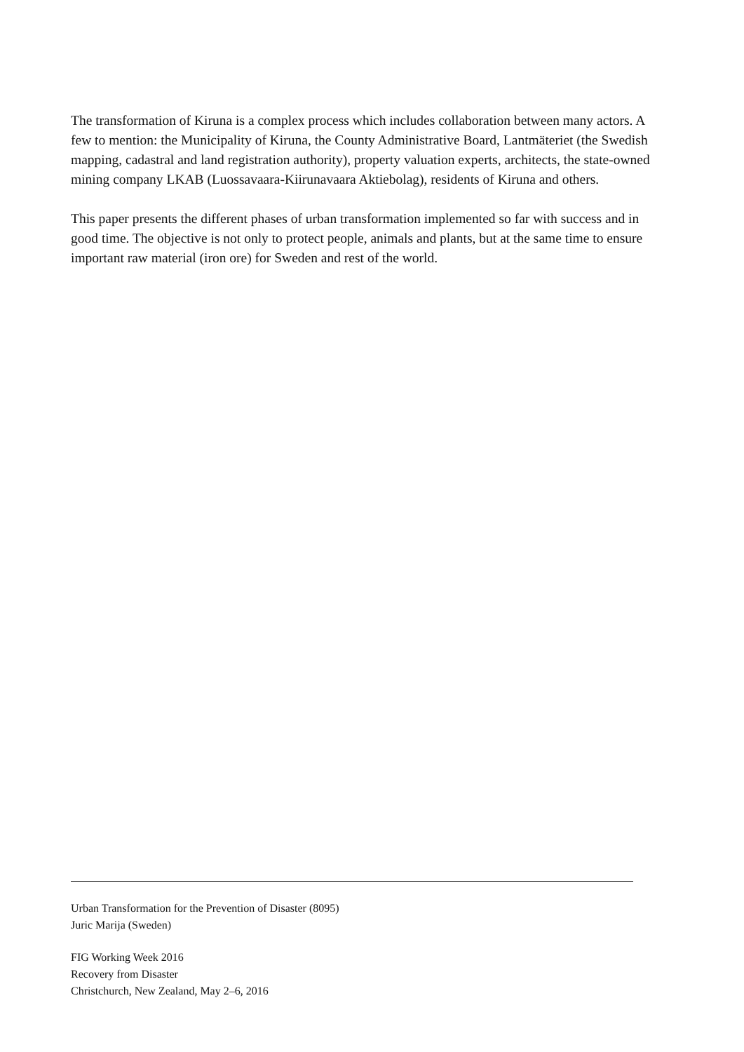The transformation of Kiruna is a complex process which includes collaboration between many actors. A few to mention: the Municipality of Kiruna, the County Administrative Board, Lantmäteriet (the Swedish mapping, cadastral and land registration authority), property valuation experts, architects, the state-owned mining company LKAB (Luossavaara-Kiirunavaara Aktiebolag), residents of Kiruna and others.
This paper presents the different phases of urban transformation implemented so far with success and in good time. The objective is not only to protect people, animals and plants, but at the same time to ensure important raw material (iron ore) for Sweden and rest of the world.
Urban Transformation for the Prevention of Disaster (8095)
Juric Marija (Sweden)
FIG Working Week 2016
Recovery from Disaster
Christchurch, New Zealand, May 2–6, 2016